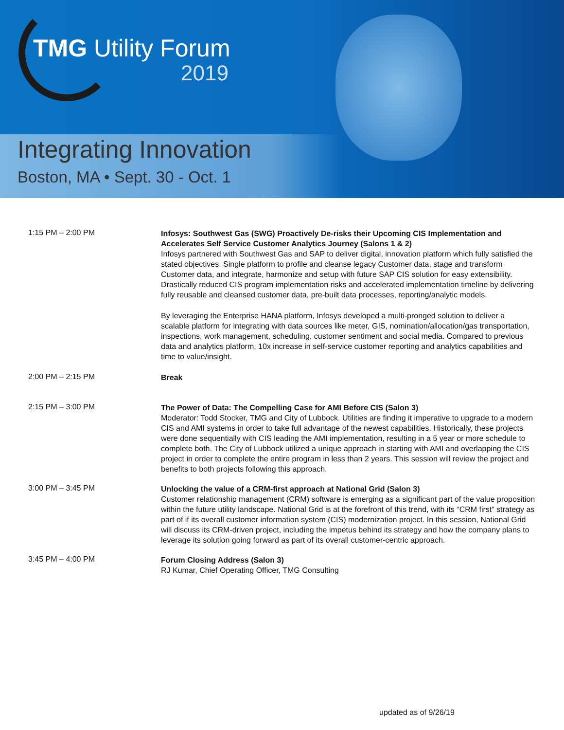TMG Utility Forum
2019
Integrating Innovation
Boston, MA • Sept. 30 - Oct. 1
1:15 PM – 2:00 PM
Infosys: Southwest Gas (SWG) Proactively De-risks their Upcoming CIS Implementation and Accelerates Self Service Customer Analytics Journey (Salons 1 & 2)
Infosys partnered with Southwest Gas and SAP to deliver digital, innovation platform which fully satisfied the stated objectives. Single platform to profile and cleanse legacy Customer data, stage and transform Customer data, and integrate, harmonize and setup with future SAP CIS solution for easy extensibility. Drastically reduced CIS program implementation risks and accelerated implementation timeline by delivering fully reusable and cleansed customer data, pre-built data processes, reporting/analytic models.
By leveraging the Enterprise HANA platform, Infosys developed a multi-pronged solution to deliver a scalable platform for integrating with data sources like meter, GIS, nomination/allocation/gas transportation, inspections, work management, scheduling, customer sentiment and social media. Compared to previous data and analytics platform, 10x increase in self-service customer reporting and analytics capabilities and time to value/insight.
2:00 PM – 2:15 PM
Break
2:15 PM – 3:00 PM
The Power of Data: The Compelling Case for AMI Before CIS (Salon 3)
Moderator: Todd Stocker, TMG and City of Lubbock. Utilities are finding it imperative to upgrade to a modern CIS and AMI systems in order to take full advantage of the newest capabilities. Historically, these projects were done sequentially with CIS leading the AMI implementation, resulting in a 5 year or more schedule to complete both. The City of Lubbock utilized a unique approach in starting with AMI and overlapping the CIS project in order to complete the entire program in less than 2 years. This session will review the project and benefits to both projects following this approach.
3:00 PM – 3:45 PM
Unlocking the value of a CRM-first approach at National Grid (Salon 3)
Customer relationship management (CRM) software is emerging as a significant part of the value proposition within the future utility landscape. National Grid is at the forefront of this trend, with its “CRM first” strategy as part of if its overall customer information system (CIS) modernization project. In this session, National Grid will discuss its CRM-driven project, including the impetus behind its strategy and how the company plans to leverage its solution going forward as part of its overall customer-centric approach.
3:45 PM – 4:00 PM
Forum Closing Address (Salon 3)
RJ Kumar, Chief Operating Officer, TMG Consulting
updated as of 9/26/19